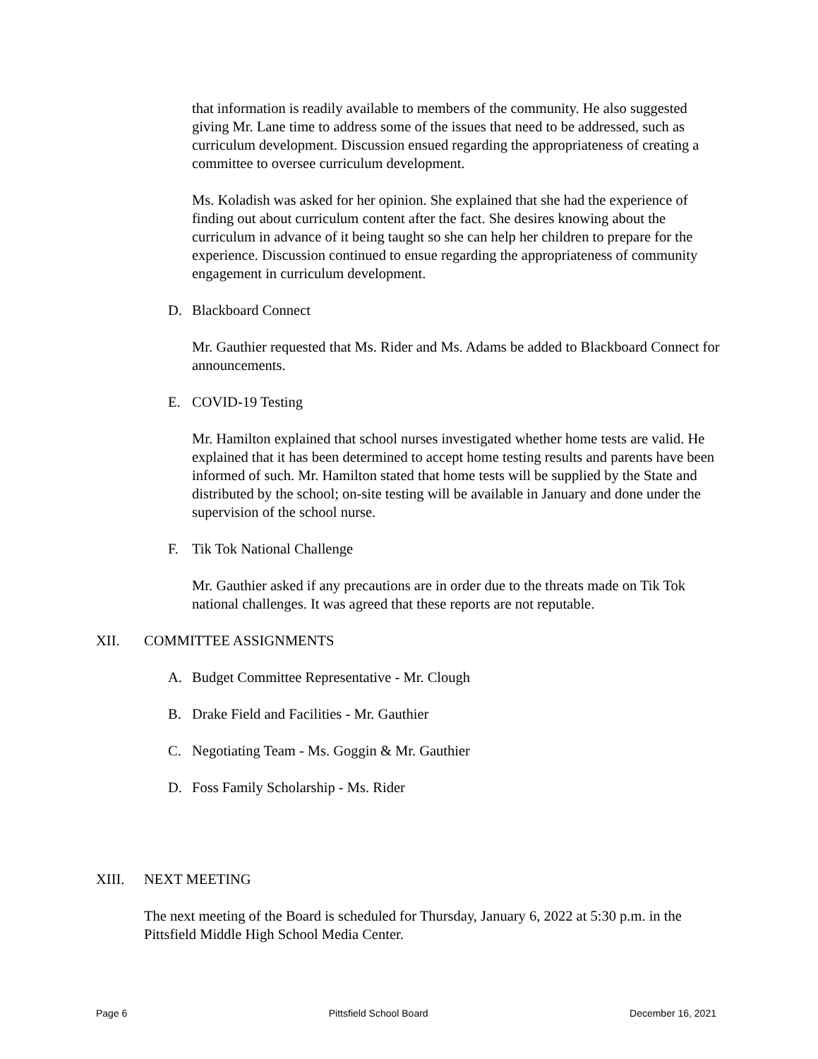that information is readily available to members of the community. He also suggested giving Mr. Lane time to address some of the issues that need to be addressed, such as curriculum development. Discussion ensued regarding the appropriateness of creating a committee to oversee curriculum development.
Ms. Koladish was asked for her opinion. She explained that she had the experience of finding out about curriculum content after the fact. She desires knowing about the curriculum in advance of it being taught so she can help her children to prepare for the experience. Discussion continued to ensue regarding the appropriateness of community engagement in curriculum development.
D. Blackboard Connect
Mr. Gauthier requested that Ms. Rider and Ms. Adams be added to Blackboard Connect for announcements.
E. COVID-19 Testing
Mr. Hamilton explained that school nurses investigated whether home tests are valid. He explained that it has been determined to accept home testing results and parents have been informed of such. Mr. Hamilton stated that home tests will be supplied by the State and distributed by the school; on-site testing will be available in January and done under the supervision of the school nurse.
F. Tik Tok National Challenge
Mr. Gauthier asked if any precautions are in order due to the threats made on Tik Tok national challenges. It was agreed that these reports are not reputable.
XII. COMMITTEE ASSIGNMENTS
A. Budget Committee Representative - Mr. Clough
B. Drake Field and Facilities - Mr. Gauthier
C. Negotiating Team - Ms. Goggin & Mr. Gauthier
D. Foss Family Scholarship - Ms. Rider
XIII. NEXT MEETING
The next meeting of the Board is scheduled for Thursday, January 6, 2022 at 5:30 p.m. in the Pittsfield Middle High School Media Center.
Page 6 Pittsfield School Board December 16, 2021